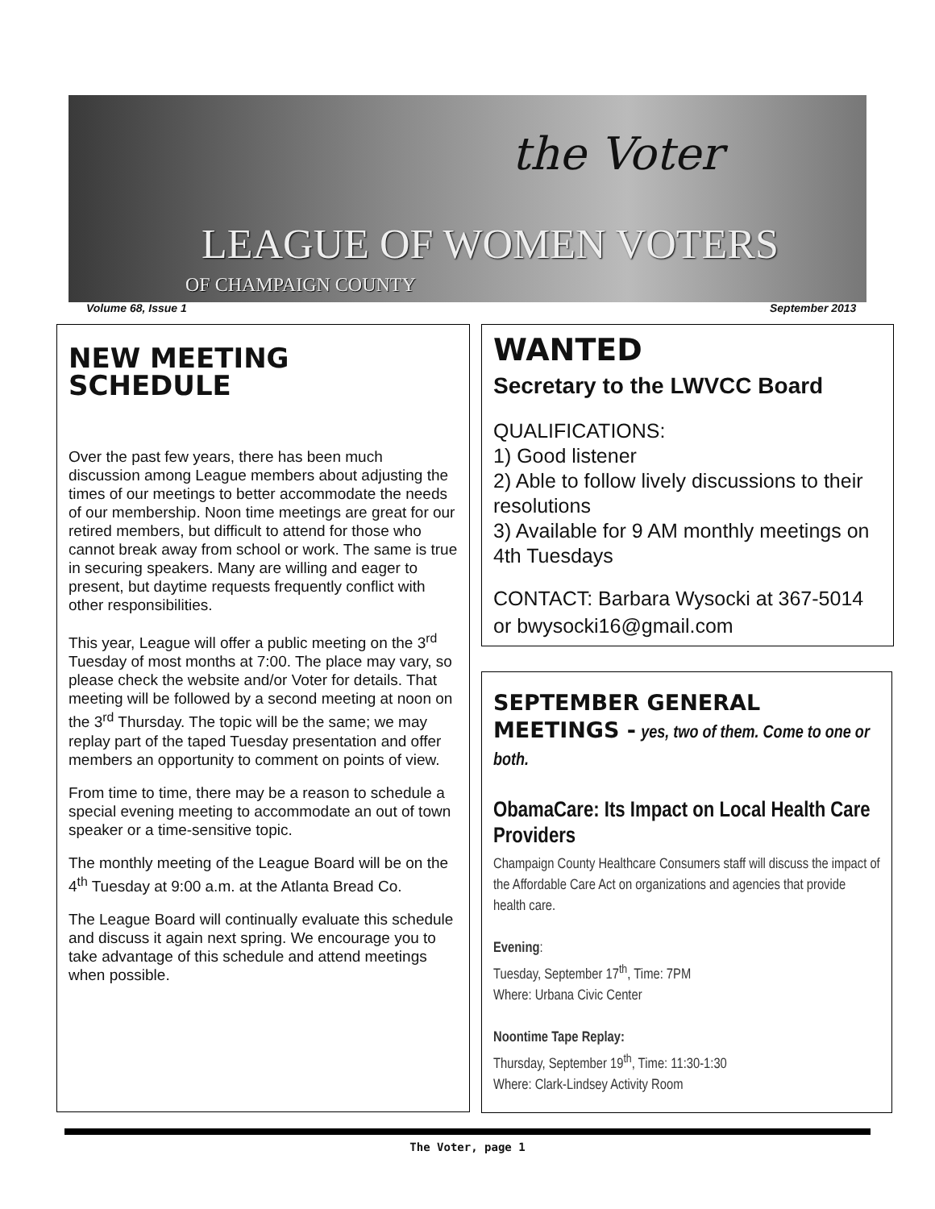the Voter
LEAGUE OF WOMEN VOTERS
OF CHAMPAIGN COUNTY
Volume 68, Issue 1 September 2013
NEW MEETING SCHEDULE
Over the past few years, there has been much discussion among League members about adjusting the times of our meetings to better accommodate the needs of our membership. Noon time meetings are great for our retired members, but difficult to attend for those who cannot break away from school or work. The same is true in securing speakers. Many are willing and eager to present, but daytime requests frequently conflict with other responsibilities.
This year, League will offer a public meeting on the 3<sup>rd</sup> Tuesday of most months at 7:00. The place may vary, so please check the website and/or Voter for details. That meeting will be followed by a second meeting at noon on the 3<sup>rd</sup> Thursday. The topic will be the same; we may replay part of the taped Tuesday presentation and offer members an opportunity to comment on points of view.
From time to time, there may be a reason to schedule a special evening meeting to accommodate an out of town speaker or a time-sensitive topic.
The monthly meeting of the League Board will be on the 4<sup>th</sup> Tuesday at 9:00 a.m. at the Atlanta Bread Co.
The League Board will continually evaluate this schedule and discuss it again next spring. We encourage you to take advantage of this schedule and attend meetings when possible.
WANTED
Secretary to the LWVCC Board
QUALIFICATIONS:
1) Good listener
2) Able to follow lively discussions to their resolutions
3) Available for 9 AM monthly meetings on 4th Tuesdays
CONTACT: Barbara Wysocki at 367-5014 or bwysocki16@gmail.com
SEPTEMBER GENERAL MEETINGS - yes, two of them. Come to one or both.
ObamaCare: Its Impact on Local Health Care Providers
Champaign County Healthcare Consumers staff will discuss the impact of the Affordable Care Act on organizations and agencies that provide health care.
Evening:
Tuesday, September 17<sup>th</sup>, Time: 7PM
Where: Urbana Civic Center
Noontime Tape Replay:
Thursday, September 19<sup>th</sup>, Time: 11:30-1:30
Where: Clark-Lindsey Activity Room
The Voter, page 1